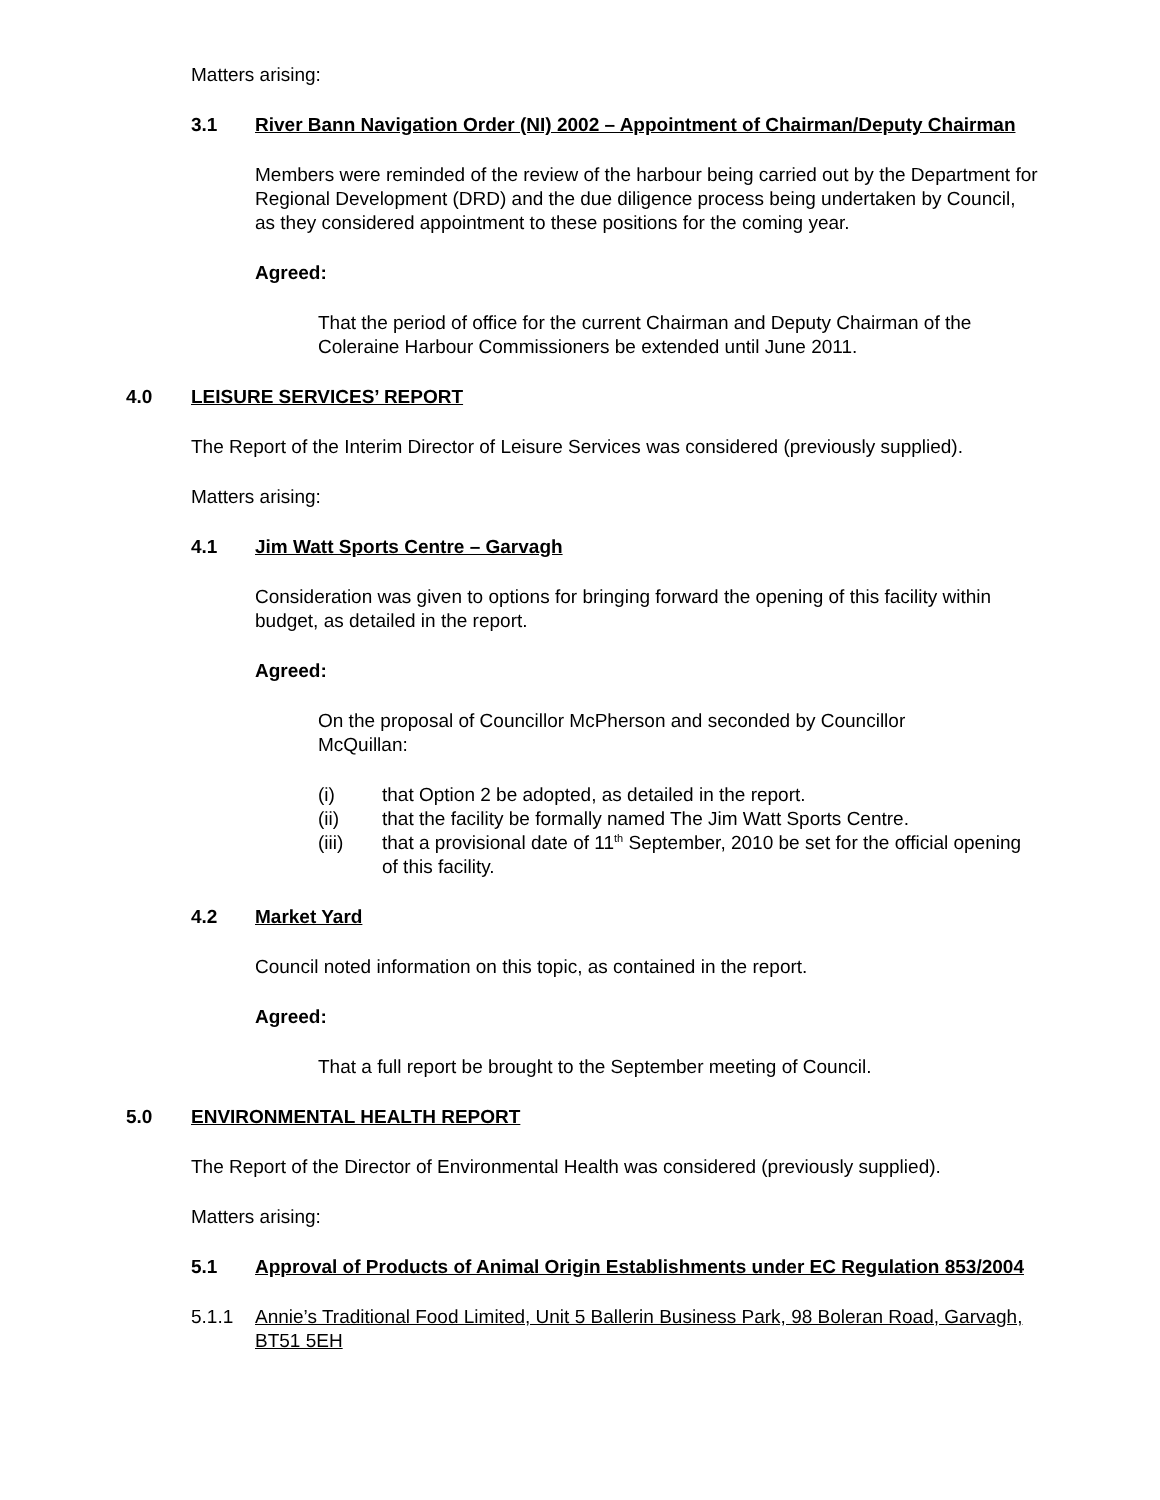Matters arising:
3.1 River Bann Navigation Order (NI) 2002 – Appointment of Chairman/Deputy Chairman
Members were reminded of the review of the harbour being carried out by the Department for Regional Development (DRD) and the due diligence process being undertaken by Council, as they considered appointment to these positions for the coming year.
Agreed:
That the period of office for the current Chairman and Deputy Chairman of the Coleraine Harbour Commissioners be extended until June 2011.
4.0 LEISURE SERVICES’ REPORT
The Report of the Interim Director of Leisure Services was considered (previously supplied).
Matters arising:
4.1 Jim Watt Sports Centre – Garvagh
Consideration was given to options for bringing forward the opening of this facility within budget, as detailed in the report.
Agreed:
On the proposal of Councillor McPherson and seconded by Councillor McQuillan:
(i) that Option 2 be adopted, as detailed in the report.
(ii) that the facility be formally named The Jim Watt Sports Centre.
(iii) that a provisional date of 11<sup>th</sup> September, 2010 be set for the official opening of this facility.
4.2 Market Yard
Council noted information on this topic, as contained in the report.
Agreed:
That a full report be brought to the September meeting of Council.
5.0 ENVIRONMENTAL HEALTH REPORT
The Report of the Director of Environmental Health was considered (previously supplied).
Matters arising:
5.1 Approval of Products of Animal Origin Establishments under EC Regulation 853/2004
5.1.1 Annie’s Traditional Food Limited, Unit 5 Ballerin Business Park, 98 Boleran Road, Garvagh, BT51 5EH